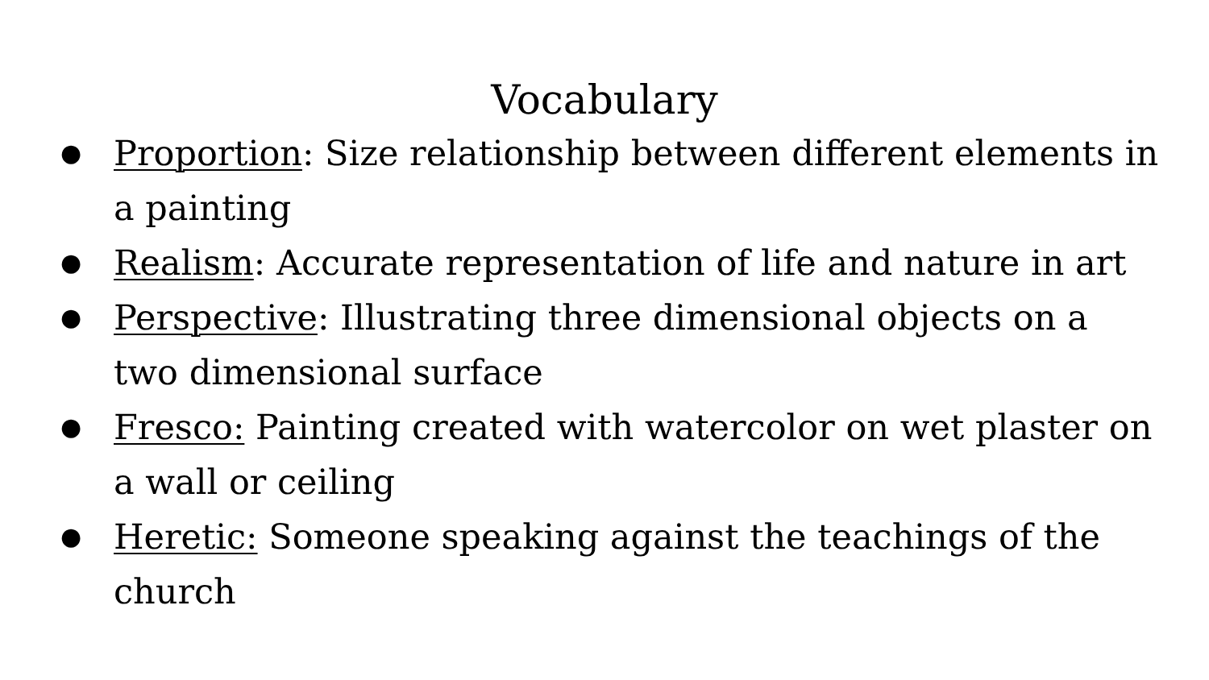Vocabulary
● Proportion: Size relationship between different elements in a painting
● Realism: Accurate representation of life and nature in art
● Perspective: Illustrating three dimensional objects on a two dimensional surface
● Fresco: Painting created with watercolor on wet plaster on a wall or ceiling
● Heretic: Someone speaking against the teachings of the church